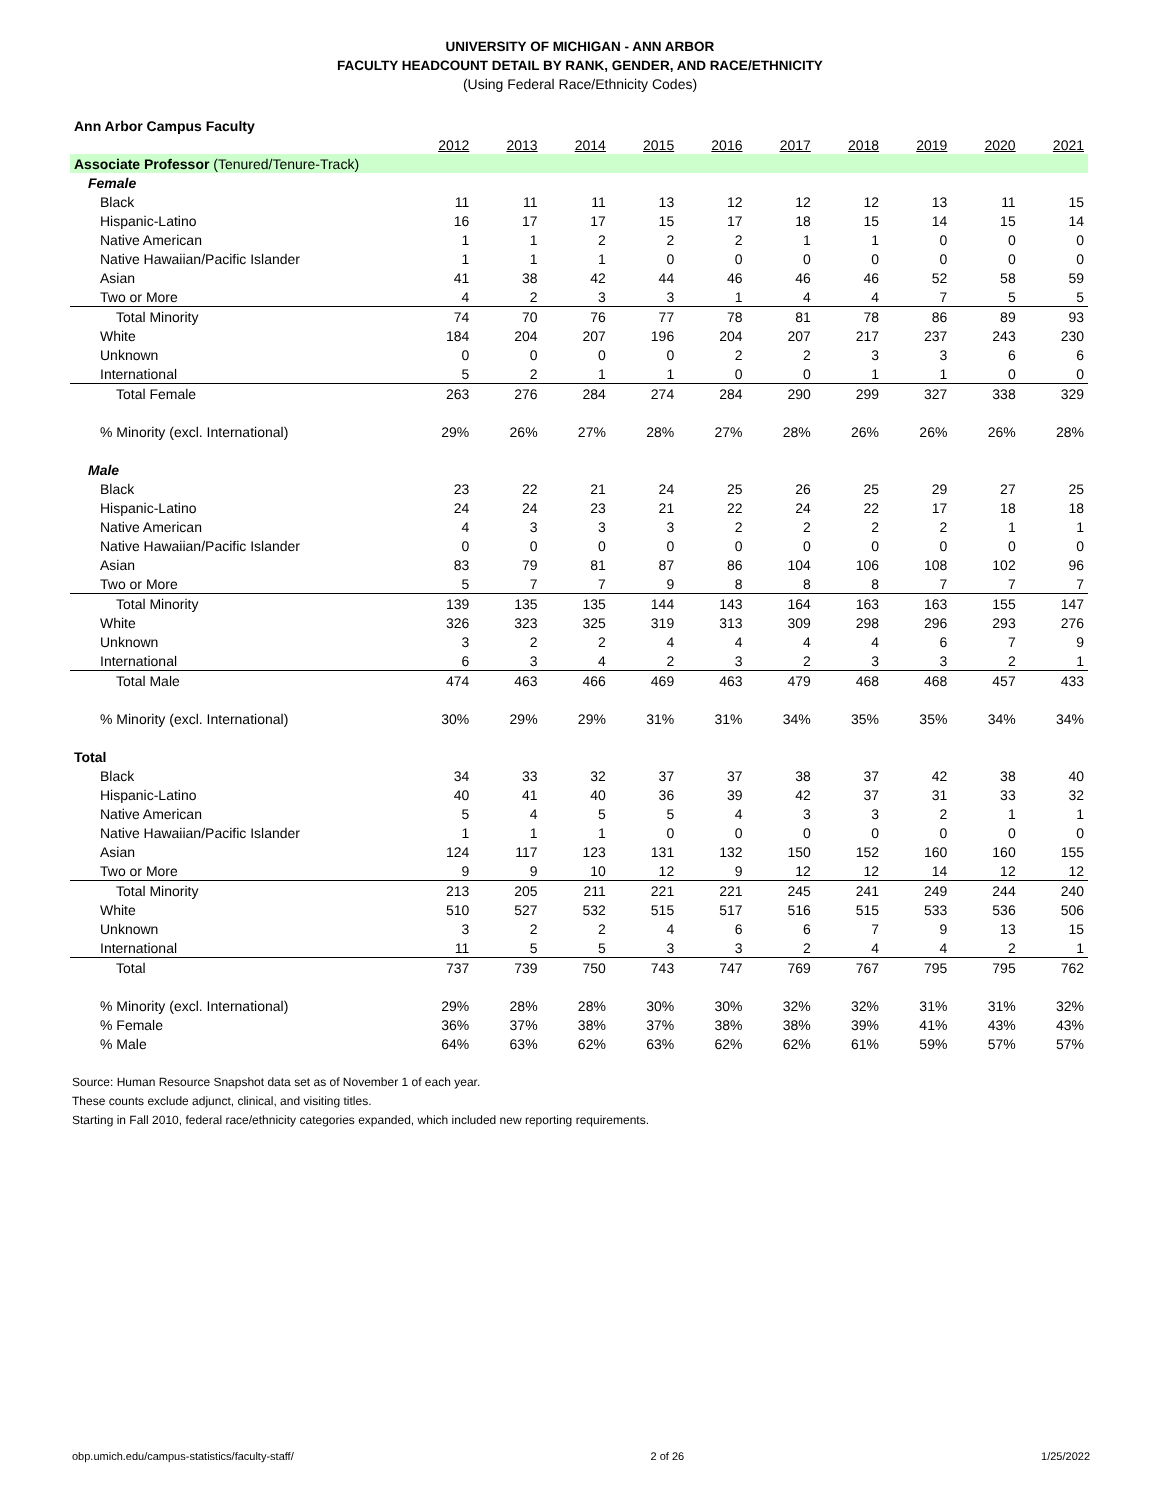UNIVERSITY OF MICHIGAN - ANN ARBOR
FACULTY HEADCOUNT DETAIL BY RANK, GENDER, AND RACE/ETHNICITY
(Using Federal Race/Ethnicity Codes)
| Ann Arbor Campus Faculty | | | | | | | | | | |
| | 2012 | 2013 | 2014 | 2015 | 2016 | 2017 | 2018 | 2019 | 2020 | 2021 |
| Associate Professor (Tenured/Tenure-Track) | | | | | | | | | | |
| Female | | | | | | | | | | |
| Black | 11 | 11 | 11 | 13 | 12 | 12 | 12 | 13 | 11 | 15 |
| Hispanic-Latino | 16 | 17 | 17 | 15 | 17 | 18 | 15 | 14 | 15 | 14 |
| Native American | 1 | 1 | 2 | 2 | 2 | 1 | 1 | 0 | 0 | 0 |
| Native Hawaiian/Pacific Islander | 1 | 1 | 1 | 0 | 0 | 0 | 0 | 0 | 0 | 0 |
| Asian | 41 | 38 | 42 | 44 | 46 | 46 | 46 | 52 | 58 | 59 |
| Two or More | 4 | 2 | 3 | 3 | 1 | 4 | 4 | 7 | 5 | 5 |
| Total Minority | 74 | 70 | 76 | 77 | 78 | 81 | 78 | 86 | 89 | 93 |
| White | 184 | 204 | 207 | 196 | 204 | 207 | 217 | 237 | 243 | 230 |
| Unknown | 0 | 0 | 0 | 0 | 2 | 2 | 3 | 3 | 6 | 6 |
| International | 5 | 2 | 1 | 1 | 0 | 0 | 1 | 1 | 0 | 0 |
| Total Female | 263 | 276 | 284 | 274 | 284 | 290 | 299 | 327 | 338 | 329 |
| % Minority (excl. International) | 29% | 26% | 27% | 28% | 27% | 28% | 26% | 26% | 26% | 28% |
| Male | | | | | | | | | | |
| Black | 23 | 22 | 21 | 24 | 25 | 26 | 25 | 29 | 27 | 25 |
| Hispanic-Latino | 24 | 24 | 23 | 21 | 22 | 24 | 22 | 17 | 18 | 18 |
| Native American | 4 | 3 | 3 | 3 | 2 | 2 | 2 | 2 | 1 | 1 |
| Native Hawaiian/Pacific Islander | 0 | 0 | 0 | 0 | 0 | 0 | 0 | 0 | 0 | 0 |
| Asian | 83 | 79 | 81 | 87 | 86 | 104 | 106 | 108 | 102 | 96 |
| Two or More | 5 | 7 | 7 | 9 | 8 | 8 | 8 | 7 | 7 | 7 |
| Total Minority | 139 | 135 | 135 | 144 | 143 | 164 | 163 | 163 | 155 | 147 |
| White | 326 | 323 | 325 | 319 | 313 | 309 | 298 | 296 | 293 | 276 |
| Unknown | 3 | 2 | 2 | 4 | 4 | 4 | 4 | 6 | 7 | 9 |
| International | 6 | 3 | 4 | 2 | 3 | 2 | 3 | 3 | 2 | 1 |
| Total Male | 474 | 463 | 466 | 469 | 463 | 479 | 468 | 468 | 457 | 433 |
| % Minority (excl. International) | 30% | 29% | 29% | 31% | 31% | 34% | 35% | 35% | 34% | 34% |
| Total | | | | | | | | | | |
| Black | 34 | 33 | 32 | 37 | 37 | 38 | 37 | 42 | 38 | 40 |
| Hispanic-Latino | 40 | 41 | 40 | 36 | 39 | 42 | 37 | 31 | 33 | 32 |
| Native American | 5 | 4 | 5 | 5 | 4 | 3 | 3 | 2 | 1 | 1 |
| Native Hawaiian/Pacific Islander | 1 | 1 | 1 | 0 | 0 | 0 | 0 | 0 | 0 | 0 |
| Asian | 124 | 117 | 123 | 131 | 132 | 150 | 152 | 160 | 160 | 155 |
| Two or More | 9 | 9 | 10 | 12 | 9 | 12 | 12 | 14 | 12 | 12 |
| Total Minority | 213 | 205 | 211 | 221 | 221 | 245 | 241 | 249 | 244 | 240 |
| White | 510 | 527 | 532 | 515 | 517 | 516 | 515 | 533 | 536 | 506 |
| Unknown | 3 | 2 | 2 | 4 | 6 | 6 | 7 | 9 | 13 | 15 |
| International | 11 | 5 | 5 | 3 | 3 | 2 | 4 | 4 | 2 | 1 |
| Total | 737 | 739 | 750 | 743 | 747 | 769 | 767 | 795 | 795 | 762 |
| % Minority (excl. International) | 29% | 28% | 28% | 30% | 30% | 32% | 32% | 31% | 31% | 32% |
| % Female | 36% | 37% | 38% | 37% | 38% | 38% | 39% | 41% | 43% | 43% |
| % Male | 64% | 63% | 62% | 63% | 62% | 62% | 61% | 59% | 57% | 57% |
Source: Human Resource Snapshot data set as of November 1 of each year.
These counts exclude adjunct, clinical, and visiting titles.
Starting in Fall 2010, federal race/ethnicity categories expanded, which included new reporting requirements.
obp.umich.edu/campus-statistics/faculty-staff/ 2 of 26 1/25/2022